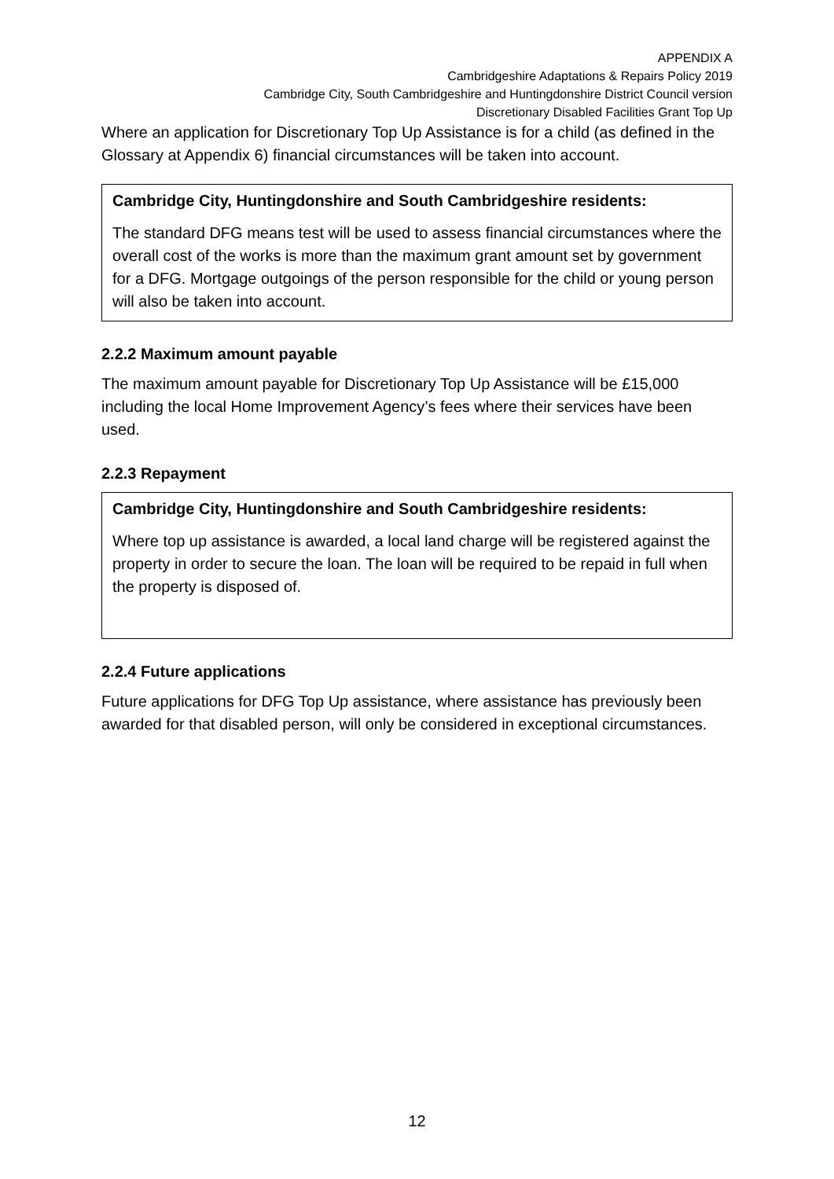APPENDIX A
Cambridgeshire Adaptations & Repairs Policy 2019
Cambridge City, South Cambridgeshire and Huntingdonshire District Council version
Discretionary Disabled Facilities Grant Top Up
Where an application for Discretionary Top Up Assistance is for a child (as defined in the Glossary at Appendix 6) financial circumstances will be taken into account.
Cambridge City, Huntingdonshire and South Cambridgeshire residents:
The standard DFG means test will be used to assess financial circumstances where the overall cost of the works is more than the maximum grant amount set by government for a DFG. Mortgage outgoings of the person responsible for the child or young person will also be taken into account.
2.2.2 Maximum amount payable
The maximum amount payable for Discretionary Top Up Assistance will be £15,000 including the local Home Improvement Agency’s fees where their services have been used.
2.2.3 Repayment
Cambridge City, Huntingdonshire and South Cambridgeshire residents:
Where top up assistance is awarded, a local land charge will be registered against the property in order to secure the loan. The loan will be required to be repaid in full when the property is disposed of.
2.2.4 Future applications
Future applications for DFG Top Up assistance, where assistance has previously been awarded for that disabled person, will only be considered in exceptional circumstances.
12